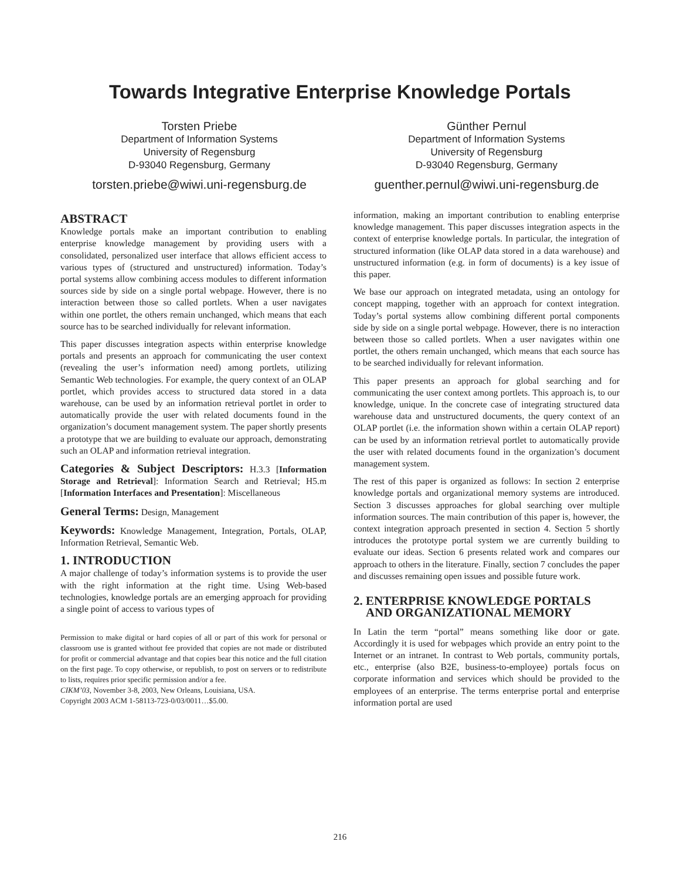Towards Integrative Enterprise Knowledge Portals
Torsten Priebe
Department of Information Systems
University of Regensburg
D-93040 Regensburg, Germany
torsten.priebe@wiwi.uni-regensburg.de
Günther Pernul
Department of Information Systems
University of Regensburg
D-93040 Regensburg, Germany
guenther.pernul@wiwi.uni-regensburg.de
ABSTRACT
Knowledge portals make an important contribution to enabling enterprise knowledge management by providing users with a consolidated, personalized user interface that allows efficient access to various types of (structured and unstructured) information. Today’s portal systems allow combining access modules to different information sources side by side on a single portal webpage. However, there is no interaction between those so called portlets. When a user navigates within one portlet, the others remain unchanged, which means that each source has to be searched individually for relevant information.
This paper discusses integration aspects within enterprise knowledge portals and presents an approach for communicating the user context (revealing the user’s information need) among portlets, utilizing Semantic Web technologies. For example, the query context of an OLAP portlet, which provides access to structured data stored in a data warehouse, can be used by an information retrieval portlet in order to automatically provide the user with related documents found in the organization’s document management system. The paper shortly presents a prototype that we are building to evaluate our approach, demonstrating such an OLAP and information retrieval integration.
Categories & Subject Descriptors: H.3.3 [Information Storage and Retrieval]: Information Search and Retrieval; H5.m [Information Interfaces and Presentation]: Miscellaneous
General Terms: Design, Management
Keywords: Knowledge Management, Integration, Portals, OLAP, Information Retrieval, Semantic Web.
1. INTRODUCTION
A major challenge of today’s information systems is to provide the user with the right information at the right time. Using Web-based technologies, knowledge portals are an emerging approach for providing a single point of access to various types of
Permission to make digital or hard copies of all or part of this work for personal or classroom use is granted without fee provided that copies are not made or distributed for profit or commercial advantage and that copies bear this notice and the full citation on the first page. To copy otherwise, or republish, to post on servers or to redistribute to lists, requires prior specific permission and/or a fee.
CIKM’03, November 3-8, 2003, New Orleans, Louisiana, USA.
Copyright 2003 ACM 1-58113-723-0/03/0011…$5.00.
information, making an important contribution to enabling enterprise knowledge management. This paper discusses integration aspects in the context of enterprise knowledge portals. In particular, the integration of structured information (like OLAP data stored in a data warehouse) and unstructured information (e.g. in form of documents) is a key issue of this paper.
We base our approach on integrated metadata, using an ontology for concept mapping, together with an approach for context integration. Today’s portal systems allow combining different portal components side by side on a single portal webpage. However, there is no interaction between those so called portlets. When a user navigates within one portlet, the others remain unchanged, which means that each source has to be searched individually for relevant information.
This paper presents an approach for global searching and for communicating the user context among portlets. This approach is, to our knowledge, unique. In the concrete case of integrating structured data warehouse data and unstructured documents, the query context of an OLAP portlet (i.e. the information shown within a certain OLAP report) can be used by an information retrieval portlet to automatically provide the user with related documents found in the organization’s document management system.
The rest of this paper is organized as follows: In section 2 enterprise knowledge portals and organizational memory systems are introduced. Section 3 discusses approaches for global searching over multiple information sources. The main contribution of this paper is, however, the context integration approach presented in section 4. Section 5 shortly introduces the prototype portal system we are currently building to evaluate our ideas. Section 6 presents related work and compares our approach to others in the literature. Finally, section 7 concludes the paper and discusses remaining open issues and possible future work.
2. ENTERPRISE KNOWLEDGE PORTALS
AND ORGANIZATIONAL MEMORY
In Latin the term “portal” means something like door or gate. Accordingly it is used for webpages which provide an entry point to the Internet or an intranet. In contrast to Web portals, community portals, etc., enterprise (also B2E, business-to-employee) portals focus on corporate information and services which should be provided to the employees of an enterprise. The terms enterprise portal and enterprise information portal are used
216